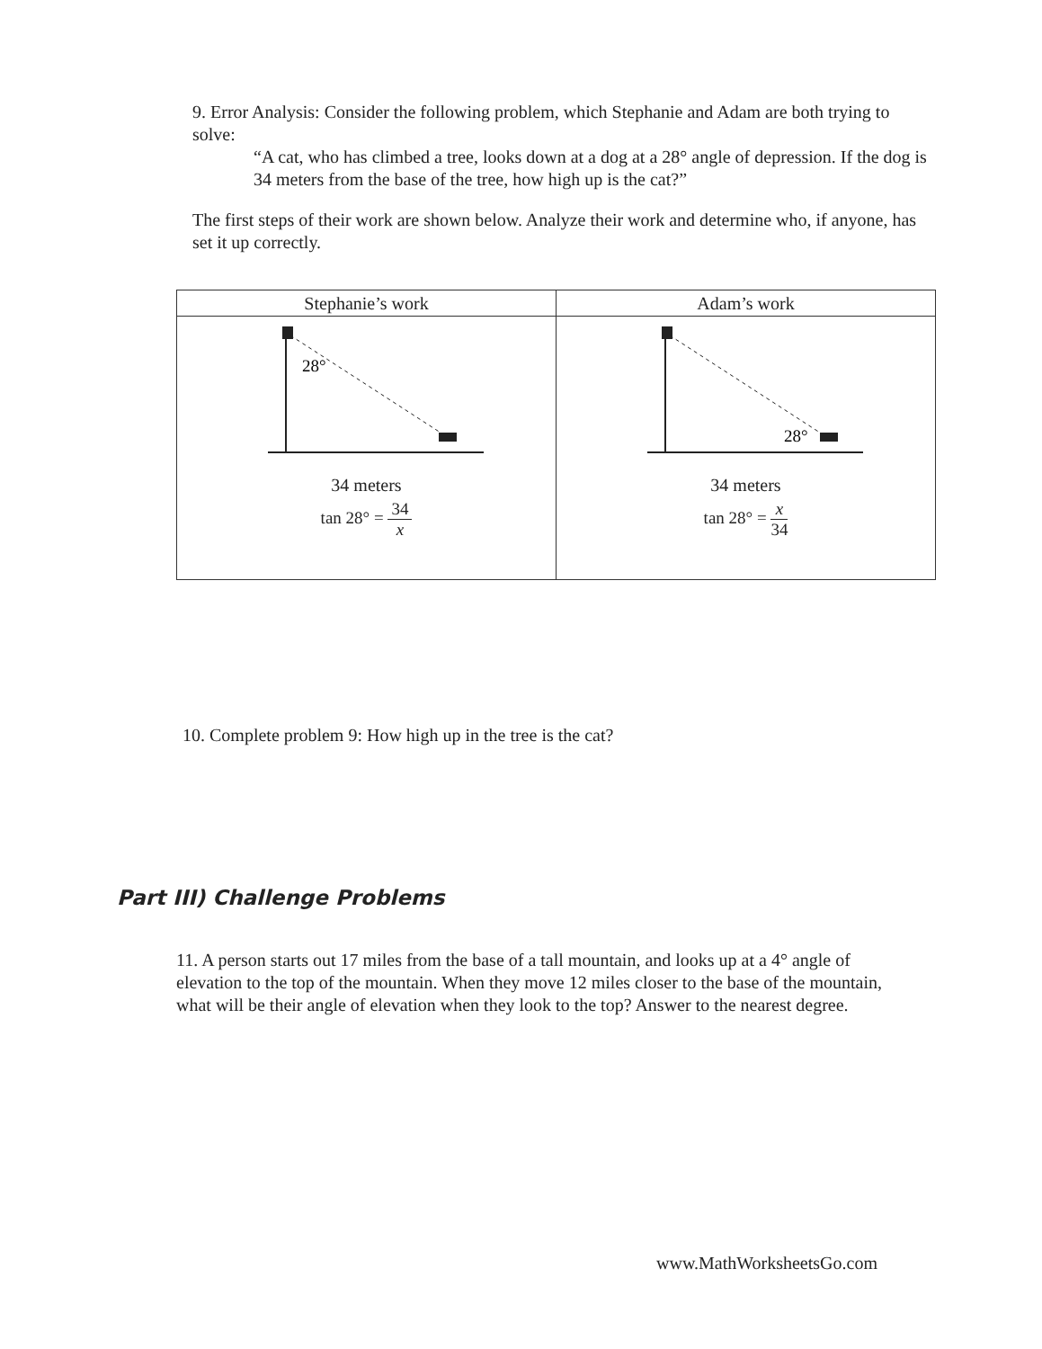9. Error Analysis: Consider the following problem, which Stephanie and Adam are both trying to solve:
“A cat, who has climbed a tree, looks down at a dog at a 28° angle of depression. If the dog is 34 meters from the base of the tree, how high up is the cat?”
The first steps of their work are shown below. Analyze their work and determine who, if anyone, has set it up correctly.
| Stephanie’s work | Adam’s work |
| --- | --- |
| 28° 34 meters tan 28° = 34 x | 28° 34 meters tan 28° = x 34 |
10. Complete problem 9: How high up in the tree is the cat?
Part III) Challenge Problems
11. A person starts out 17 miles from the base of a tall mountain, and looks up at a 4° angle of elevation to the top of the mountain. When they move 12 miles closer to the base of the mountain, what will be their angle of elevation when they look to the top? Answer to the nearest degree.
www.MathWorksheetsGo.com